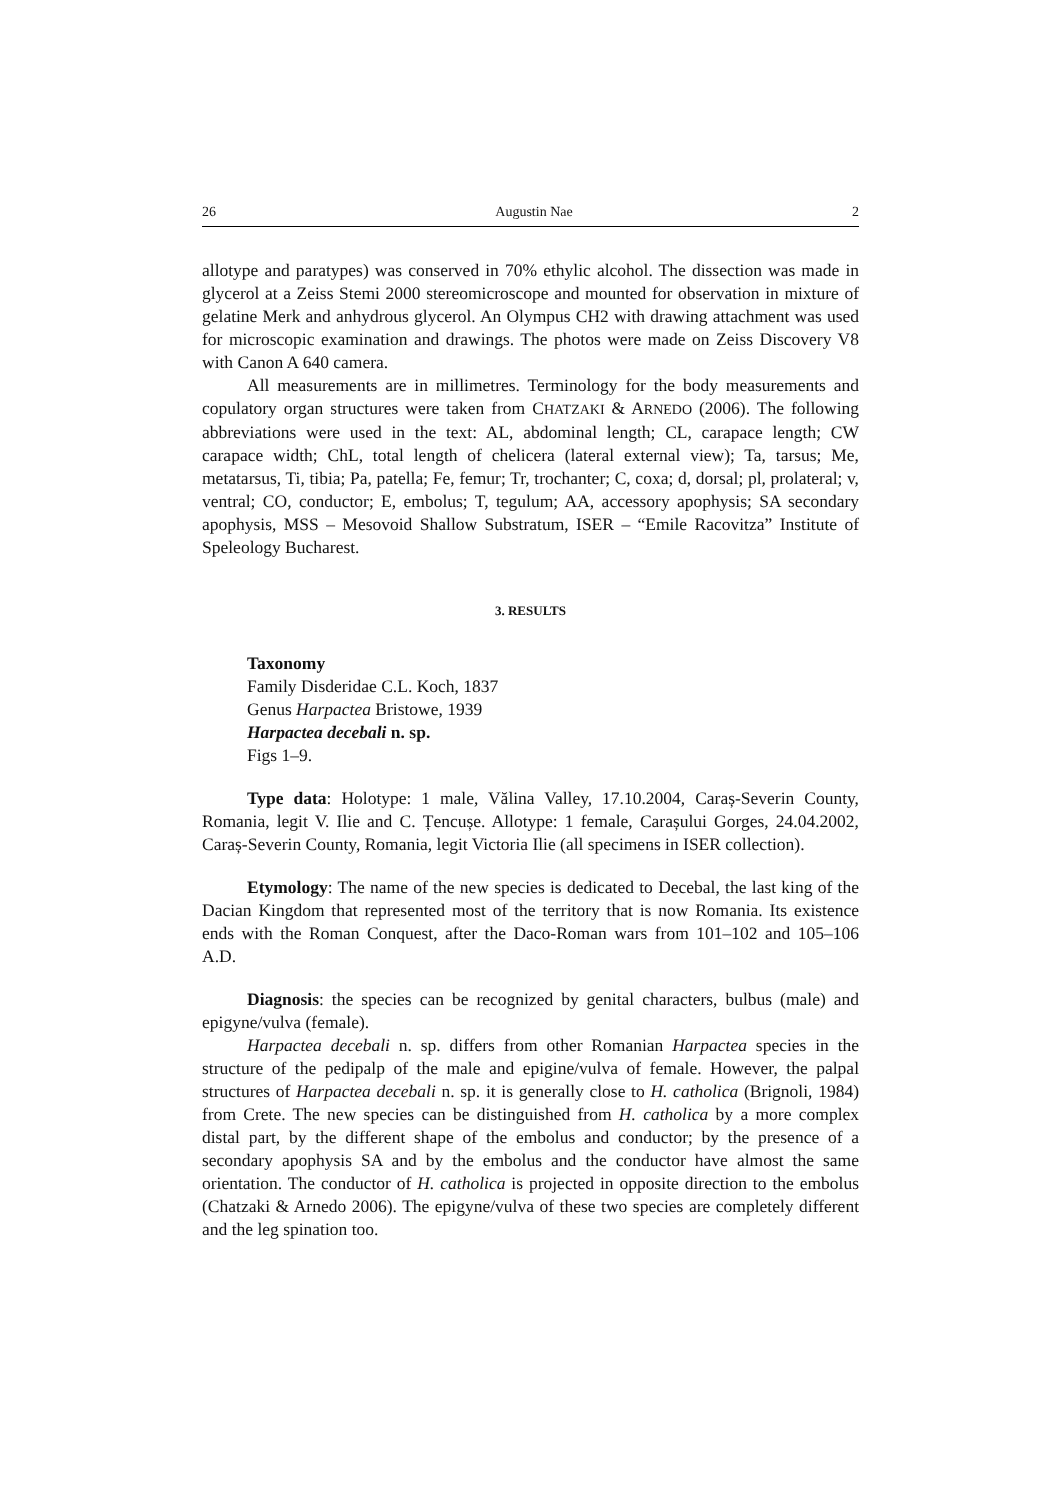26 Augustin Nae 2
allotype and paratypes) was conserved in 70% ethylic alcohol. The dissection was made in glycerol at a Zeiss Stemi 2000 stereomicroscope and mounted for observation in mixture of gelatine Merk and anhydrous glycerol. An Olympus CH2 with drawing attachment was used for microscopic examination and drawings. The photos were made on Zeiss Discovery V8 with Canon A 640 camera.
All measurements are in millimetres. Terminology for the body measurements and copulatory organ structures were taken from CHATZAKI & ARNEDO (2006). The following abbreviations were used in the text: AL, abdominal length; CL, carapace length; CW carapace width; ChL, total length of chelicera (lateral external view); Ta, tarsus; Me, metatarsus, Ti, tibia; Pa, patella; Fe, femur; Tr, trochanter; C, coxa; d, dorsal; pl, prolateral; v, ventral; CO, conductor; E, embolus; T, tegulum; AA, accessory apophysis; SA secondary apophysis, MSS – Mesovoid Shallow Substratum, ISER – “Emile Racovitza” Institute of Speleology Bucharest.
3. RESULTS
Taxonomy
Family Disderidae C.L. Koch, 1837
Genus Harpactea Bristowe, 1939
Harpactea decebali n. sp.
Figs 1–9.
Type data: Holotype: 1 male, Vălina Valley, 17.10.2004, Caraș-Severin County, Romania, legit V. Ilie and C. Țencușe. Allotype: 1 female, Carașului Gorges, 24.04.2002, Caraș-Severin County, Romania, legit Victoria Ilie (all specimens in ISER collection).
Etymology: The name of the new species is dedicated to Decebal, the last king of the Dacian Kingdom that represented most of the territory that is now Romania. Its existence ends with the Roman Conquest, after the Daco-Roman wars from 101–102 and 105–106 A.D.
Diagnosis: the species can be recognized by genital characters, bulbus (male) and epigyne/vulva (female).
Harpactea decebali n. sp. differs from other Romanian Harpactea species in the structure of the pedipalp of the male and epigine/vulva of female. However, the palpal structures of Harpactea decebali n. sp. it is generally close to H. catholica (Brignoli, 1984) from Crete. The new species can be distinguished from H. catholica by a more complex distal part, by the different shape of the embolus and conductor; by the presence of a secondary apophysis SA and by the embolus and the conductor have almost the same orientation. The conductor of H. catholica is projected in opposite direction to the embolus (Chatzaki & Arnedo 2006). The epigyne/vulva of these two species are completely different and the leg spination too.